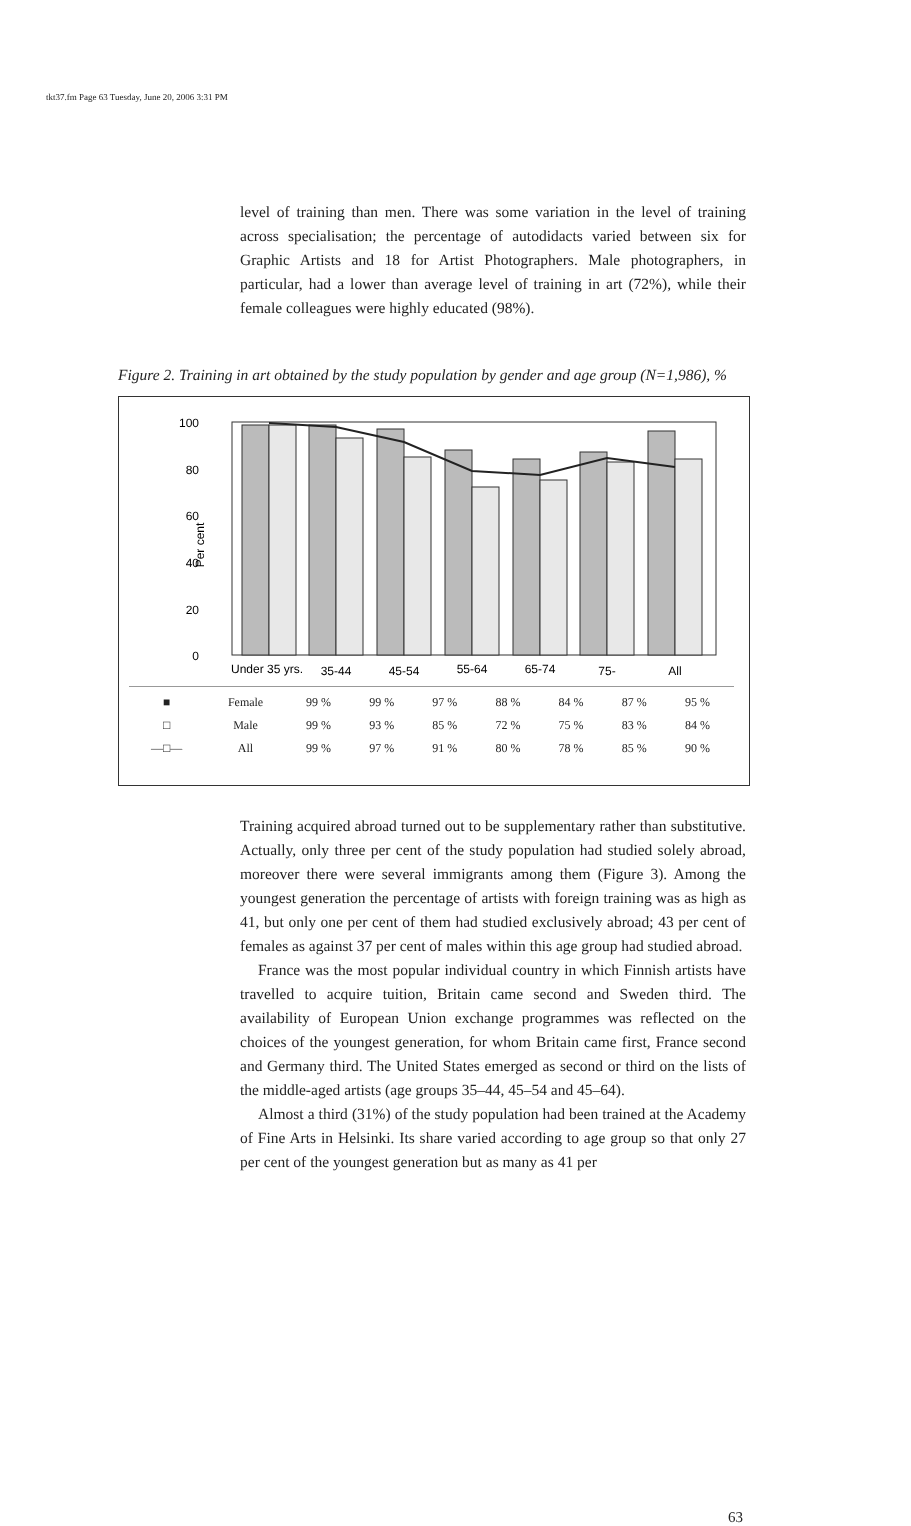tkt37.fm Page 63 Tuesday, June 20, 2006 3:31 PM
level of training than men. There was some variation in the level of training across specialisation; the percentage of autodidacts varied between six for Graphic Artists and 18 for Artist Photographers. Male photographers, in particular, had a lower than average level of training in art (72%), while their female colleagues were highly educated (98%).
Figure 2. Training in art obtained by the study population by gender and age group (N=1,986), %
100
80
60
40
20
0
Per cent
Under 35 yrs.
35-44
45-54
55-64
65-74
75-
All
| ■ | Female | 99 % | 99 % | 97 % | 88 % | 84 % | 87 % | 95 % |
| □ | Male | 99 % | 93 % | 85 % | 72 % | 75 % | 83 % | 84 % |
| —□— | All | 99 % | 97 % | 91 % | 80 % | 78 % | 85 % | 90 % |
Training acquired abroad turned out to be supplementary rather than substitutive. Actually, only three per cent of the study population had studied solely abroad, moreover there were several immigrants among them (Figure 3). Among the youngest generation the percentage of artists with foreign training was as high as 41, but only one per cent of them had studied exclusively abroad; 43 per cent of females as against 37 per cent of males within this age group had studied abroad.
France was the most popular individual country in which Finnish artists have travelled to acquire tuition, Britain came second and Sweden third. The availability of European Union exchange programmes was reflected on the choices of the youngest generation, for whom Britain came first, France second and Germany third. The United States emerged as second or third on the lists of the middle-aged artists (age groups 35–44, 45–54 and 45–64).
Almost a third (31%) of the study population had been trained at the Academy of Fine Arts in Helsinki. Its share varied according to age group so that only 27 per cent of the youngest generation but as many as 41 per
63